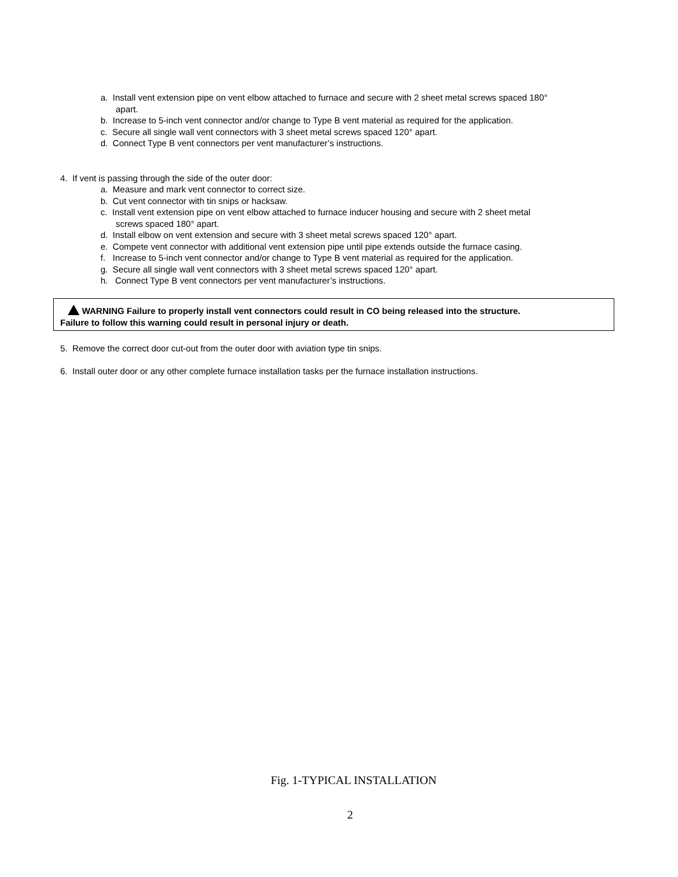a. Install vent extension pipe on vent elbow attached to furnace and secure with 2 sheet metal screws spaced 180°
apart.
b. Increase to 5-inch vent connector and/or change to Type B vent material as required for the application.
c. Secure all single wall vent connectors with 3 sheet metal screws spaced 120° apart.
d. Connect Type B vent connectors per vent manufacturer’s instructions.
4. If vent is passing through the side of the outer door:
a. Measure and mark vent connector to correct size.
b. Cut vent connector with tin snips or hacksaw.
c. Install vent extension pipe on vent elbow attached to furnace inducer housing and secure with 2 sheet metal
screws spaced 180° apart.
d. Install elbow on vent extension and secure with 3 sheet metal screws spaced 120° apart.
e. Compete vent connector with additional vent extension pipe until pipe extends outside the furnace casing.
f. Increase to 5-inch vent connector and/or change to Type B vent material as required for the application.
g. Secure all single wall vent connectors with 3 sheet metal screws spaced 120° apart.
h. Connect Type B vent connectors per vent manufacturer’s instructions.
WARNING Failure to properly install vent connectors could result in CO being released into the structure.
Failure to follow this warning could result in personal injury or death.
5. Remove the correct door cut-out from the outer door with aviation type tin snips.
6. Install outer door or any other complete furnace installation tasks per the furnace installation instructions.
Fig. 1-TYPICAL INSTALLATION
2